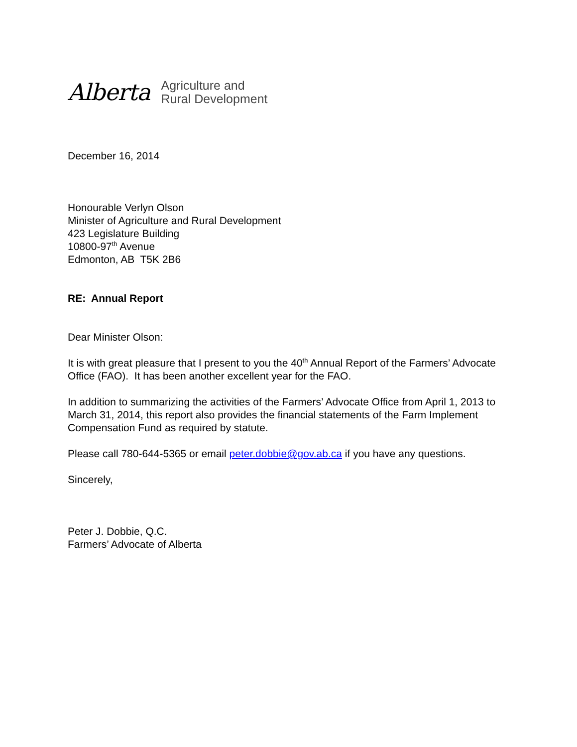Alberta
Agriculture and
Rural Development
December 16, 2014
Honourable Verlyn Olson
Minister of Agriculture and Rural Development
423 Legislature Building
10800-97<sup>th</sup> Avenue
Edmonton, AB T5K 2B6
RE: Annual Report
Dear Minister Olson:
It is with great pleasure that I present to you the 40<sup>th</sup> Annual Report of the Farmers’ Advocate Office (FAO). It has been another excellent year for the FAO.
In addition to summarizing the activities of the Farmers’ Advocate Office from April 1, 2013 to March 31, 2014, this report also provides the financial statements of the Farm Implement Compensation Fund as required by statute.
Please call 780-644-5365 or email peter.dobbie@gov.ab.ca if you have any questions.
Sincerely,
Peter J. Dobbie, Q.C.
Farmers’ Advocate of Alberta